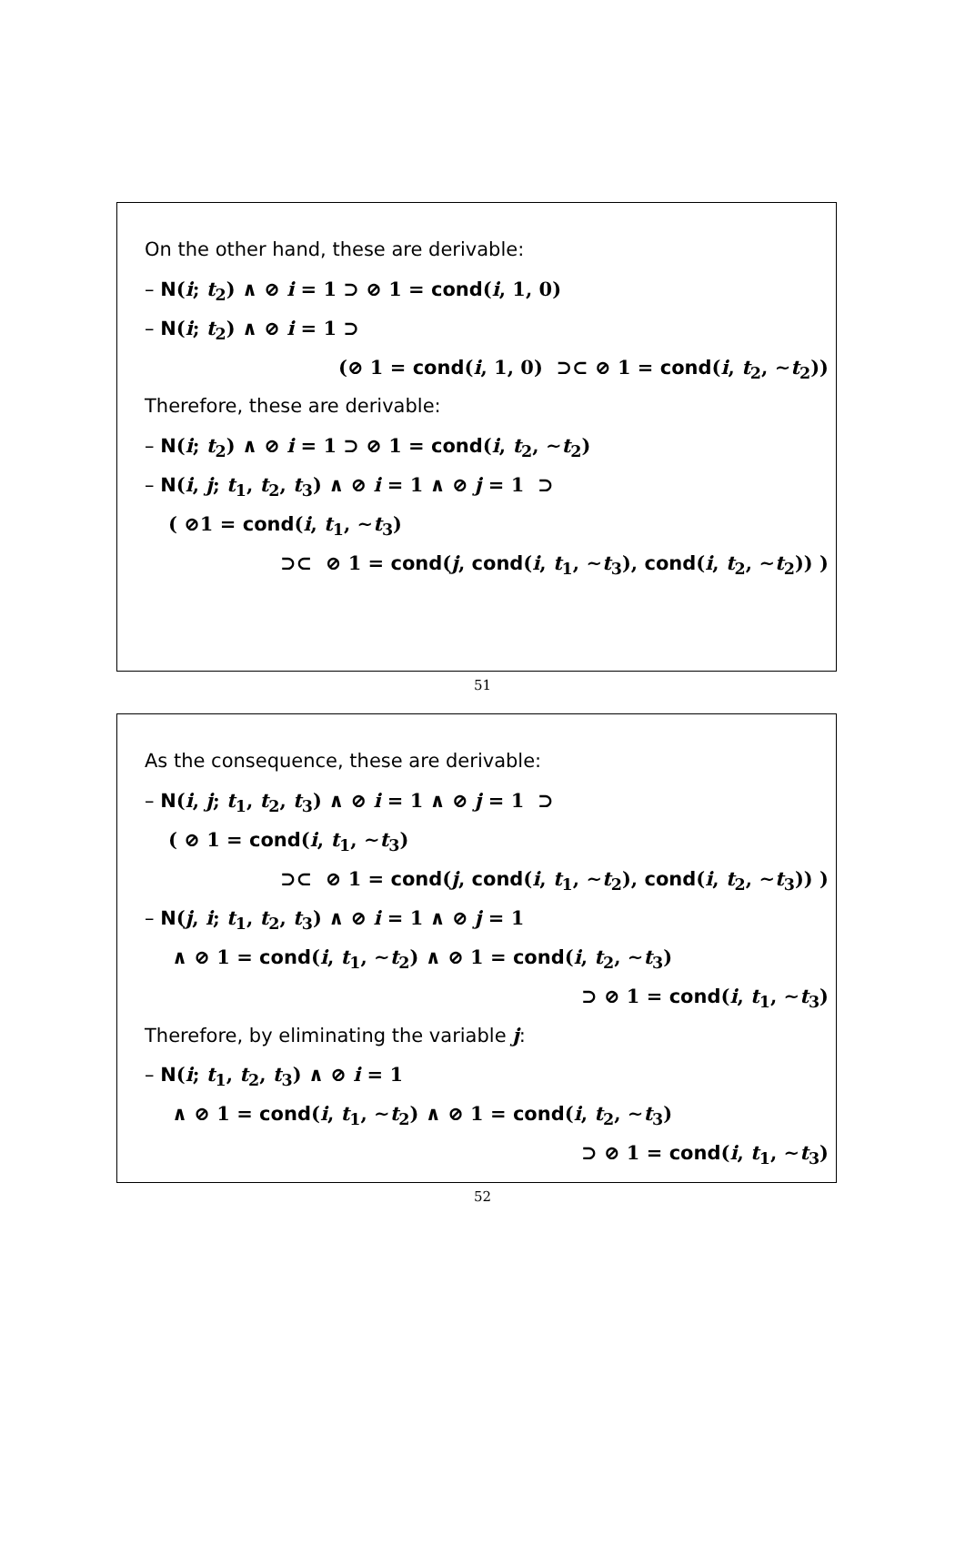On the other hand, these are derivable:
– N(i; t<sub>2</sub>) ∧ ⊘ i = 1 ⊃ ⊘ 1 = cond(i, 1, 0)
– N(i; t<sub>2</sub>) ∧ ⊘ i = 1 ⊃
(⊘ 1 = cond(i, 1, 0) ⊃⊂ ⊘ 1 = cond(i, t<sub>2</sub>, ∼t<sub>2</sub>))
Therefore, these are derivable:
– N(i; t<sub>2</sub>) ∧ ⊘ i = 1 ⊃ ⊘ 1 = cond(i, t<sub>2</sub>, ∼t<sub>2</sub>)
– N(i, j; t<sub>1</sub>, t<sub>2</sub>, t<sub>3</sub>) ∧ ⊘ i = 1 ∧ ⊘ j = 1 ⊃
( ⊘1 = cond(i, t<sub>1</sub>, ∼t<sub>3</sub>)
⊃⊂ ⊘ 1 = cond(j, cond(i, t<sub>1</sub>, ∼t<sub>3</sub>), cond(i, t<sub>2</sub>, ∼t<sub>2</sub>)) )
51
As the consequence, these are derivable:
– N(i, j; t<sub>1</sub>, t<sub>2</sub>, t<sub>3</sub>) ∧ ⊘ i = 1 ∧ ⊘ j = 1 ⊃
( ⊘ 1 = cond(i, t<sub>1</sub>, ∼t<sub>3</sub>)
⊃⊂ ⊘ 1 = cond(j, cond(i, t<sub>1</sub>, ∼t<sub>2</sub>), cond(i, t<sub>2</sub>, ∼t<sub>3</sub>)) )
– N(j, i; t<sub>1</sub>, t<sub>2</sub>, t<sub>3</sub>) ∧ ⊘ i = 1 ∧ ⊘ j = 1
∧ ⊘ 1 = cond(i, t<sub>1</sub>, ∼t<sub>2</sub>) ∧ ⊘ 1 = cond(i, t<sub>2</sub>, ∼t<sub>3</sub>)
⊃ ⊘ 1 = cond(i, t<sub>1</sub>, ∼t<sub>3</sub>)
Therefore, by eliminating the variable j:
– N(i; t<sub>1</sub>, t<sub>2</sub>, t<sub>3</sub>) ∧ ⊘ i = 1
∧ ⊘ 1 = cond(i, t<sub>1</sub>, ∼t<sub>2</sub>) ∧ ⊘ 1 = cond(i, t<sub>2</sub>, ∼t<sub>3</sub>)
⊃ ⊘ 1 = cond(i, t<sub>1</sub>, ∼t<sub>3</sub>)
52